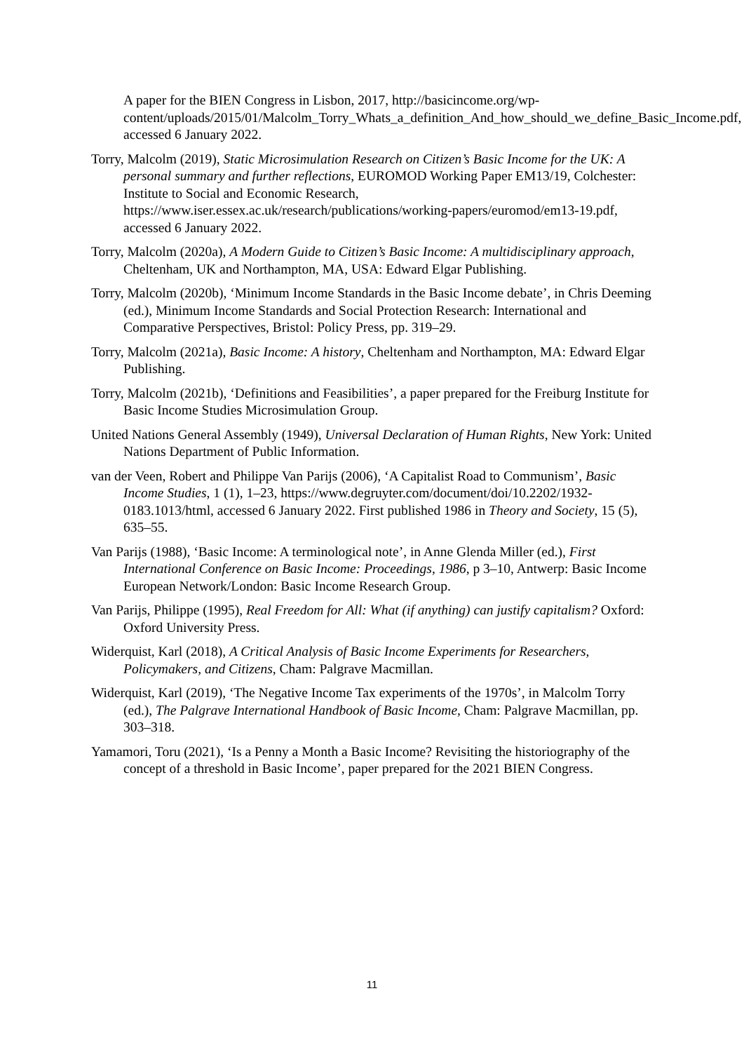A paper for the BIEN Congress in Lisbon, 2017, http://basicincome.org/wp-content/uploads/2015/01/Malcolm_Torry_Whats_a_definition_And_how_should_we_define_Basic_Income.pdf, accessed 6 January 2022.
Torry, Malcolm (2019), Static Microsimulation Research on Citizen’s Basic Income for the UK: A personal summary and further reflections, EUROMOD Working Paper EM13/19, Colchester: Institute to Social and Economic Research, https://www.iser.essex.ac.uk/research/publications/working-papers/euromod/em13-19.pdf, accessed 6 January 2022.
Torry, Malcolm (2020a), A Modern Guide to Citizen’s Basic Income: A multidisciplinary approach, Cheltenham, UK and Northampton, MA, USA: Edward Elgar Publishing.
Torry, Malcolm (2020b), ‘Minimum Income Standards in the Basic Income debate’, in Chris Deeming (ed.), Minimum Income Standards and Social Protection Research: International and Comparative Perspectives, Bristol: Policy Press, pp. 319–29.
Torry, Malcolm (2021a), Basic Income: A history, Cheltenham and Northampton, MA: Edward Elgar Publishing.
Torry, Malcolm (2021b), ‘Definitions and Feasibilities’, a paper prepared for the Freiburg Institute for Basic Income Studies Microsimulation Group.
United Nations General Assembly (1949), Universal Declaration of Human Rights, New York: United Nations Department of Public Information.
van der Veen, Robert and Philippe Van Parijs (2006), ‘A Capitalist Road to Communism’, Basic Income Studies, 1 (1), 1–23, https://www.degruyter.com/document/doi/10.2202/1932-0183.1013/html, accessed 6 January 2022. First published 1986 in Theory and Society, 15 (5), 635–55.
Van Parijs (1988), ‘Basic Income: A terminological note’, in Anne Glenda Miller (ed.), First International Conference on Basic Income: Proceedings, 1986, p 3–10, Antwerp: Basic Income European Network/London: Basic Income Research Group.
Van Parijs, Philippe (1995), Real Freedom for All: What (if anything) can justify capitalism? Oxford: Oxford University Press.
Widerquist, Karl (2018), A Critical Analysis of Basic Income Experiments for Researchers, Policymakers, and Citizens, Cham: Palgrave Macmillan.
Widerquist, Karl (2019), ‘The Negative Income Tax experiments of the 1970s’, in Malcolm Torry (ed.), The Palgrave International Handbook of Basic Income, Cham: Palgrave Macmillan, pp. 303–318.
Yamamori, Toru (2021), ‘Is a Penny a Month a Basic Income? Revisiting the historiography of the concept of a threshold in Basic Income’, paper prepared for the 2021 BIEN Congress.
11